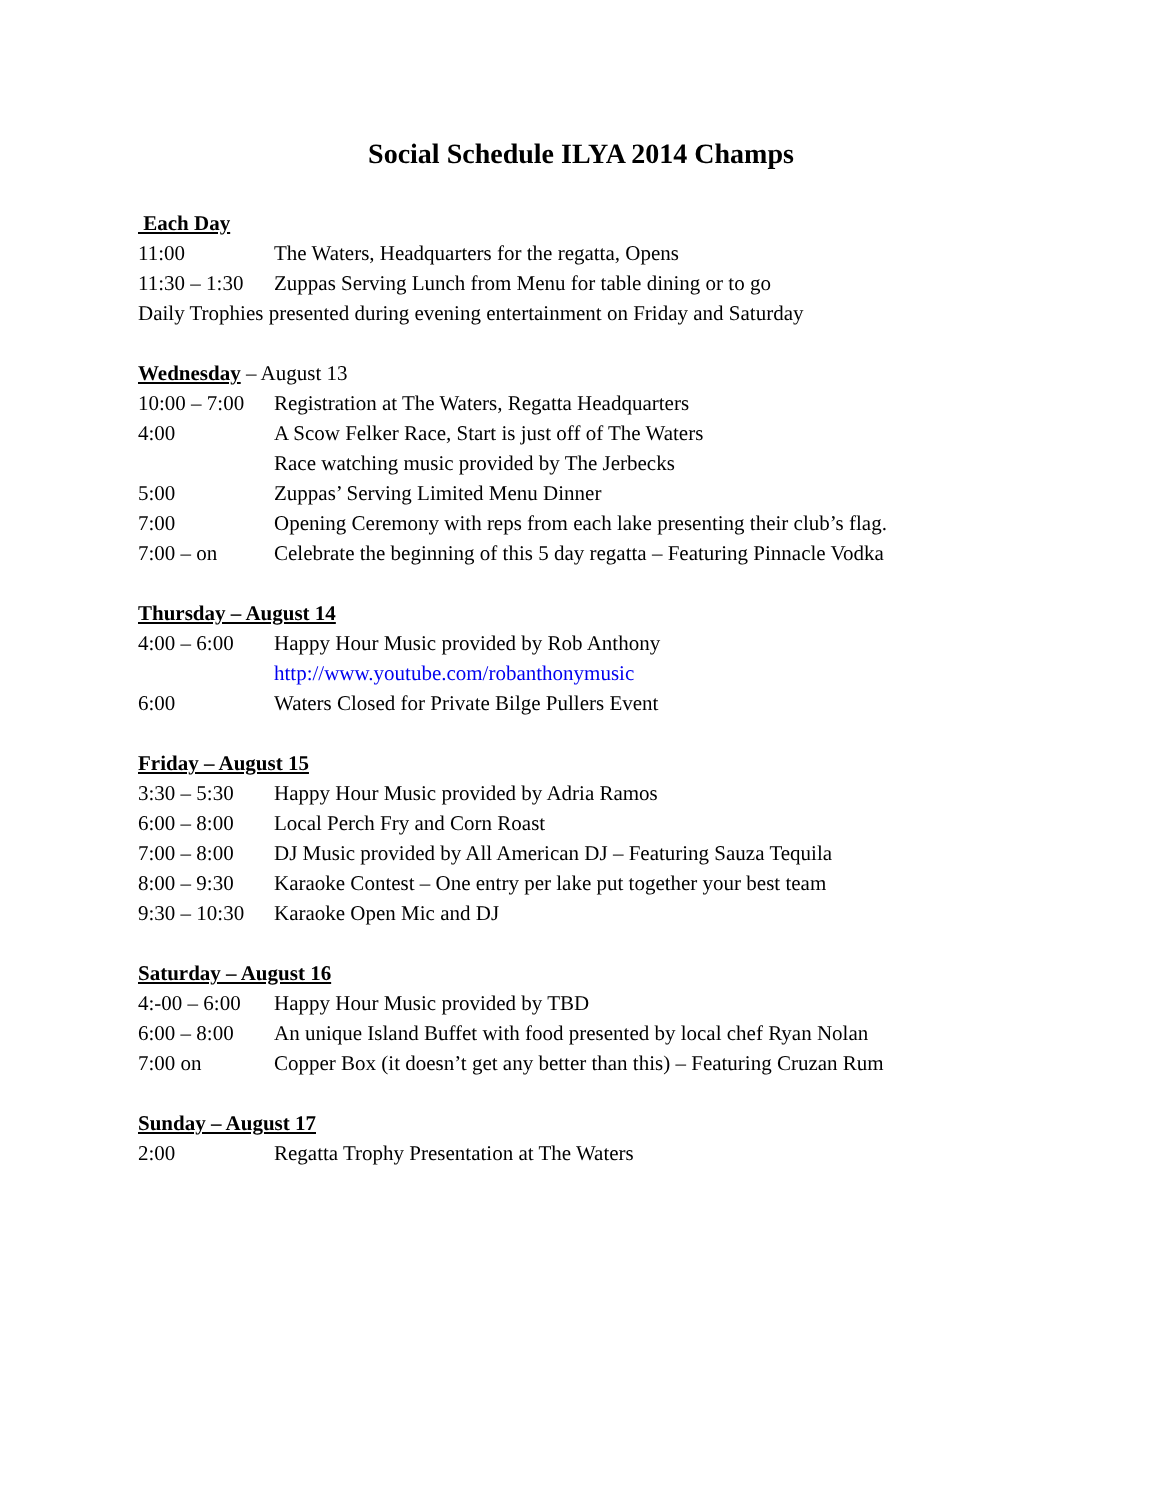Social Schedule ILYA 2014 Champs
Each Day
11:00 The Waters, Headquarters for the regatta, Opens
11:30 – 1:30 Zuppas Serving Lunch from Menu for table dining or to go
Daily Trophies presented during evening entertainment on Friday and Saturday
Wednesday – August 13
10:00 – 7:00 Registration at The Waters, Regatta Headquarters
4:00 A Scow Felker Race, Start is just off of The Waters
Race watching music provided by The Jerbecks
5:00 Zuppas’ Serving Limited Menu Dinner
7:00 Opening Ceremony with reps from each lake presenting their club’s flag.
7:00 – on Celebrate the beginning of this 5 day regatta – Featuring Pinnacle Vodka
Thursday – August 14
4:00 – 6:00 Happy Hour Music provided by Rob Anthony
http://www.youtube.com/robanthonymusic
6:00 Waters Closed for Private Bilge Pullers Event
Friday – August 15
3:30 – 5:30 Happy Hour Music provided by Adria Ramos
6:00 – 8:00 Local Perch Fry and Corn Roast
7:00 – 8:00 DJ Music provided by All American DJ – Featuring Sauza Tequila
8:00 – 9:30 Karaoke Contest – One entry per lake put together your best team
9:30 – 10:30 Karaoke Open Mic and DJ
Saturday – August 16
4:-00 – 6:00 Happy Hour Music provided by TBD
6:00 – 8:00 An unique Island Buffet with food presented by local chef Ryan Nolan
7:00 on Copper Box (it doesn’t get any better than this) – Featuring Cruzan Rum
Sunday – August 17
2:00 Regatta Trophy Presentation at The Waters